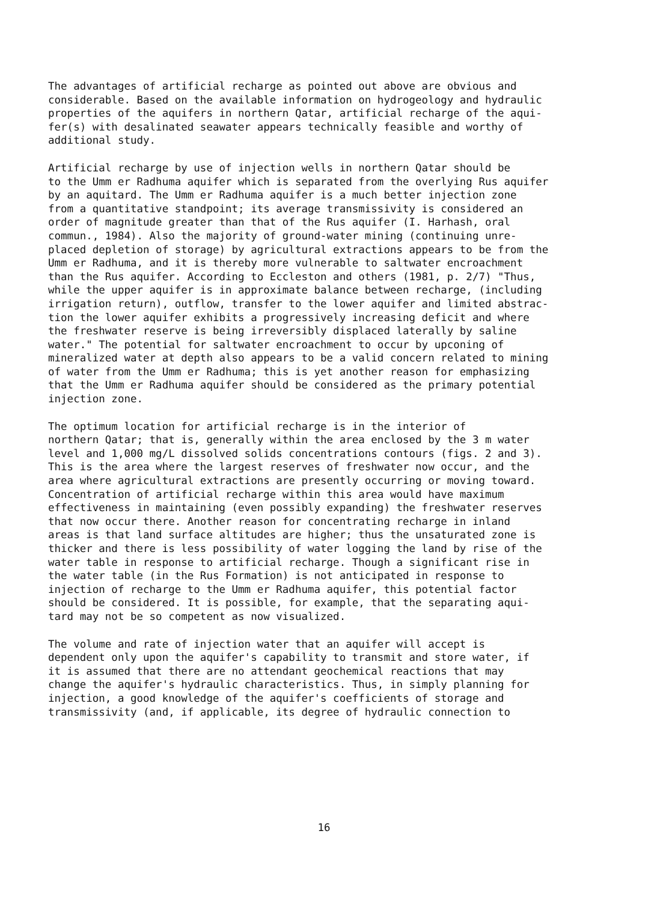The advantages of artificial recharge as pointed out above are obvious and considerable. Based on the available information on hydrogeology and hydraulic properties of the aquifers in northern Qatar, artificial recharge of the aqui- fer(s) with desalinated seawater appears technically feasible and worthy of additional study.
Artificial recharge by use of injection wells in northern Qatar should be to the Umm er Radhuma aquifer which is separated from the overlying Rus aquifer by an aquitard. The Umm er Radhuma aquifer is a much better injection zone from a quantitative standpoint; its average transmissivity is considered an order of magnitude greater than that of the Rus aquifer (I. Harhash, oral commun., 1984). Also the majority of ground-water mining (continuing unre- placed depletion of storage) by agricultural extractions appears to be from the Umm er Radhuma, and it is thereby more vulnerable to saltwater encroachment than the Rus aquifer. According to Eccleston and others (1981, p. 2/7) "Thus, while the upper aquifer is in approximate balance between recharge, (including irrigation return), outflow, transfer to the lower aquifer and limited abstrac- tion the lower aquifer exhibits a progressively increasing deficit and where the freshwater reserve is being irreversibly displaced laterally by saline water." The potential for saltwater encroachment to occur by upconing of mineralized water at depth also appears to be a valid concern related to mining of water from the Umm er Radhuma; this is yet another reason for emphasizing that the Umm er Radhuma aquifer should be considered as the primary potential injection zone.
The optimum location for artificial recharge is in the interior of northern Qatar; that is, generally within the area enclosed by the 3 m water level and 1,000 mg/L dissolved solids concentrations contours (figs. 2 and 3). This is the area where the largest reserves of freshwater now occur, and the area where agricultural extractions are presently occurring or moving toward. Concentration of artificial recharge within this area would have maximum effectiveness in maintaining (even possibly expanding) the freshwater reserves that now occur there. Another reason for concentrating recharge in inland areas is that land surface altitudes are higher; thus the unsaturated zone is thicker and there is less possibility of water logging the land by rise of the water table in response to artificial recharge. Though a significant rise in the water table (in the Rus Formation) is not anticipated in response to injection of recharge to the Umm er Radhuma aquifer, this potential factor should be considered. It is possible, for example, that the separating aqui- tard may not be so competent as now visualized.
The volume and rate of injection water that an aquifer will accept is dependent only upon the aquifer's capability to transmit and store water, if it is assumed that there are no attendant geochemical reactions that may change the aquifer's hydraulic characteristics. Thus, in simply planning for injection, a good knowledge of the aquifer's coefficients of storage and transmissivity (and, if applicable, its degree of hydraulic connection to
16